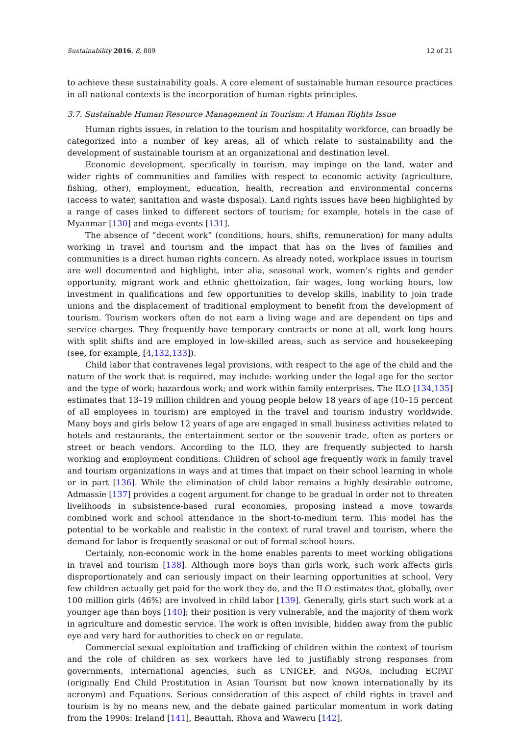Sustainability 2016, 8, 809 12 of 21
to achieve these sustainability goals. A core element of sustainable human resource practices in all national contexts is the incorporation of human rights principles.
3.7. Sustainable Human Resource Management in Tourism: A Human Rights Issue
Human rights issues, in relation to the tourism and hospitality workforce, can broadly be categorized into a number of key areas, all of which relate to sustainability and the development of sustainable tourism at an organizational and destination level.
Economic development, specifically in tourism, may impinge on the land, water and wider rights of communities and families with respect to economic activity (agriculture, fishing, other), employment, education, health, recreation and environmental concerns (access to water, sanitation and waste disposal). Land rights issues have been highlighted by a range of cases linked to different sectors of tourism; for example, hotels in the case of Myanmar [130] and mega-events [131].
The absence of “decent work” (conditions, hours, shifts, remuneration) for many adults working in travel and tourism and the impact that has on the lives of families and communities is a direct human rights concern. As already noted, workplace issues in tourism are well documented and highlight, inter alia, seasonal work, women’s rights and gender opportunity, migrant work and ethnic ghettoization, fair wages, long working hours, low investment in qualifications and few opportunities to develop skills, inability to join trade unions and the displacement of traditional employment to benefit from the development of tourism. Tourism workers often do not earn a living wage and are dependent on tips and service charges. They frequently have temporary contracts or none at all, work long hours with split shifts and are employed in low-skilled areas, such as service and housekeeping (see, for example, [4,132,133]).
Child labor that contravenes legal provisions, with respect to the age of the child and the nature of the work that is required, may include: working under the legal age for the sector and the type of work; hazardous work; and work within family enterprises. The ILO [134,135] estimates that 13–19 million children and young people below 18 years of age (10–15 percent of all employees in tourism) are employed in the travel and tourism industry worldwide. Many boys and girls below 12 years of age are engaged in small business activities related to hotels and restaurants, the entertainment sector or the souvenir trade, often as porters or street or beach vendors. According to the ILO, they are frequently subjected to harsh working and employment conditions. Children of school age frequently work in family travel and tourism organizations in ways and at times that impact on their school learning in whole or in part [136]. While the elimination of child labor remains a highly desirable outcome, Admassie [137] provides a cogent argument for change to be gradual in order not to threaten livelihoods in subsistence-based rural economies, proposing instead a move towards combined work and school attendance in the short-to-medium term. This model has the potential to be workable and realistic in the context of rural travel and tourism, where the demand for labor is frequently seasonal or out of formal school hours.
Certainly, non-economic work in the home enables parents to meet working obligations in travel and tourism [138]. Although more boys than girls work, such work affects girls disproportionately and can seriously impact on their learning opportunities at school. Very few children actually get paid for the work they do, and the ILO estimates that, globally, over 100 million girls (46%) are involved in child labor [139]. Generally, girls start such work at a younger age than boys [140]; their position is very vulnerable, and the majority of them work in agriculture and domestic service. The work is often invisible, hidden away from the public eye and very hard for authorities to check on or regulate.
Commercial sexual exploitation and trafficking of children within the context of tourism and the role of children as sex workers have led to justifiably strong responses from governments, international agencies, such as UNICEF, and NGOs, including ECPAT (originally End Child Prostitution in Asian Tourism but now known internationally by its acronym) and Equations. Serious consideration of this aspect of child rights in travel and tourism is by no means new, and the debate gained particular momentum in work dating from the 1990s: Ireland [141], Beauttah, Rhova and Waweru [142],